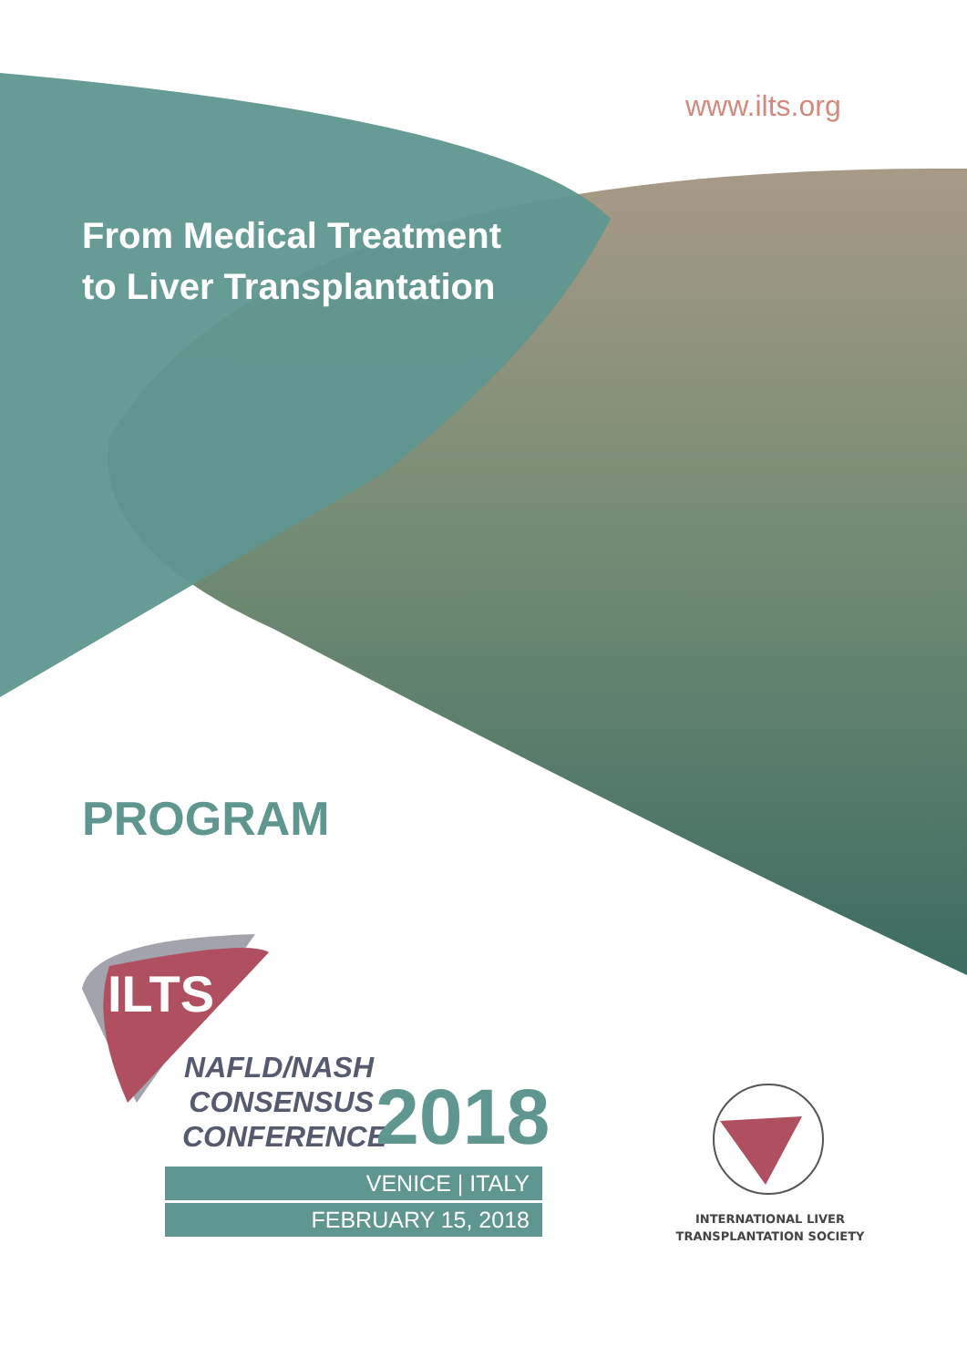www.ilts.org
From Medical Treatment
to Liver Transplantation
PROGRAM
ILTS
NAFLD/NASH
CONSENSUS
CONFERENCE
2018
VENICE | ITALY
FEBRUARY 15, 2018
INTERNATIONAL LIVER
TRANSPLANTATION SOCIETY